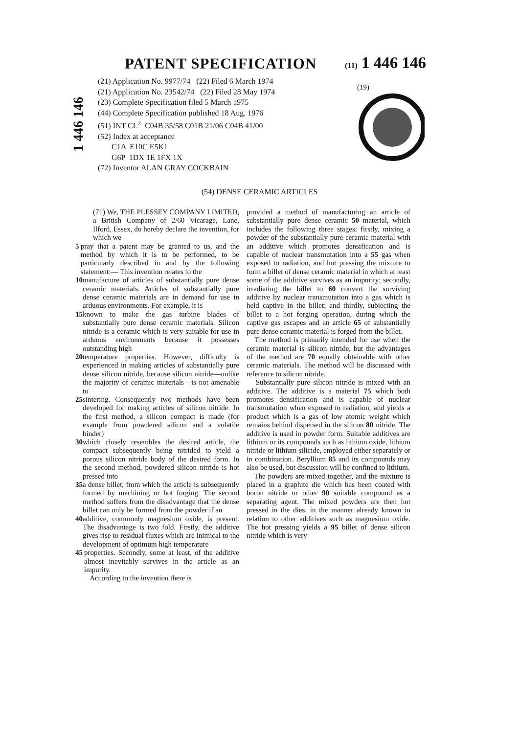PATENT SPECIFICATION (11) 1 446 146
1 446 146
(21) Application No. 9977/74 (22) Filed 6 March 1974
(21) Application No. 23542/74 (22) Filed 28 May 1974
(23) Complete Specification filed 5 March 1975
(44) Complete Specification published 18 Aug. 1976
(51) INT CL<sup>2</sup> C04B 35/58 C01B 21/06 C04B 41/00
(52) Index at acceptance
C1A E10C E5K1
G6P 1DX 1E 1FX 1X
(72) Inventor ALAN GRAY COCKBAIN
(19)
(54) DENSE CERAMIC ARTICLES
(71) We, THE PLESSEY COMPANY LIMITED, a British Company of 2/60 Vicarage, Lane, Ilford, Essex, do hereby declare the invention, for which we
5 pray that a patent may be granted to us, and the method by which it is to be performed, to be particularly described in and by the following statement:— This invention relates to the
10 manufacture of articles of substantially pure dense ceramic materials. Articles of substantially pure dense ceramic materials are in demand for use in arduous environments. For example, it is
15 known to make the gas turbine blades of substantially pure dense ceramic materials. Silicon nitride is a ceramic which is very suitable for use in arduous environments because it possesses outstanding high
20 temperature properties. However, difficulty is experienced in making articles of substantially pure dense silicon nitride, because silicon nitride—unlike the majority of ceramic materials—is not amenable to
25 sintering. Consequently two methods have been developed for making articles of silicon nitride. In the first method, a silicon compact is made (for example from powdered silicon and a volatile binder)
30 which closely resembles the desired article, the compact subsequently being nitrided to yield a porous silicon nitride body of the desired form. In the second method, powdered silicon nitride is hot pressed into
35 a dense billet, from which the article is subsequently formed by machining or hot forging. The second method suffers from the disadvantage that the dense billet can only be formed from the powder if an
40 additive, commonly magnesium oxide, is present. The disadvantage is two fold. Firstly, the additive gives rise to residual fluxes which are inimical to the development of optimum high temperature
45 properties. Secondly, some at least, of the additive almost inevitably survives in the article as an impurity.
According to the invention there is
provided a method of manufacturing an article of substantially pure dense ceramic 50 material, which includes the following three stages: firstly, mixing a powder of the substantially pure ceramic material with an additive which promotes densification and is capable of nuclear transmutation into a 55 gas when exposed to radiation, and hot pressing the mixture to form a billet of dense ceramic material in which at least some of the additive survives as an impurity; secondly, irradiating the billet to 60 convert the surviving additive by nuclear transmutation into a gas which is held captive in the billet; and thirdly, subjecting the billet to a hot forging operation, during which the captive gas escapes and an article 65 of substantially pure dense ceramic material is forged from the billet.
The method is primarily intended for use when the ceramic material is silicon nitride, but the advantages of the method are 70 equally obtainable with other ceramic materials. The method will be discussed with reference to silicon nitride.
Substantially pure silicon nitride is mixed with an additive. The additive is a material 75 which both promotes densification and is capable of nuclear transmutation when exposed to radiation, and yields a product which is a gas of low atomic weight which remains behind dispersed in the silicon 80 nitride. The additive is used in powder form. Suitable additives are lithium or its compounds such as lithium oxide, lithium nitride or lithium silicide, employed either separately or in combination. Beryllium 85 and its compounds may also be used, but discussion will be confined to lithium.
The powders are mixed together, and the mixture is placed in a graphite die which has been coated with boron nitride or other 90 suitable compound as a separating agent. The mixed powders are then hot pressed in the dies, in the manner already known in relation to other additives such as magnesium oxide. The hot pressing yields a 95 billet of dense silicon nitride which is very